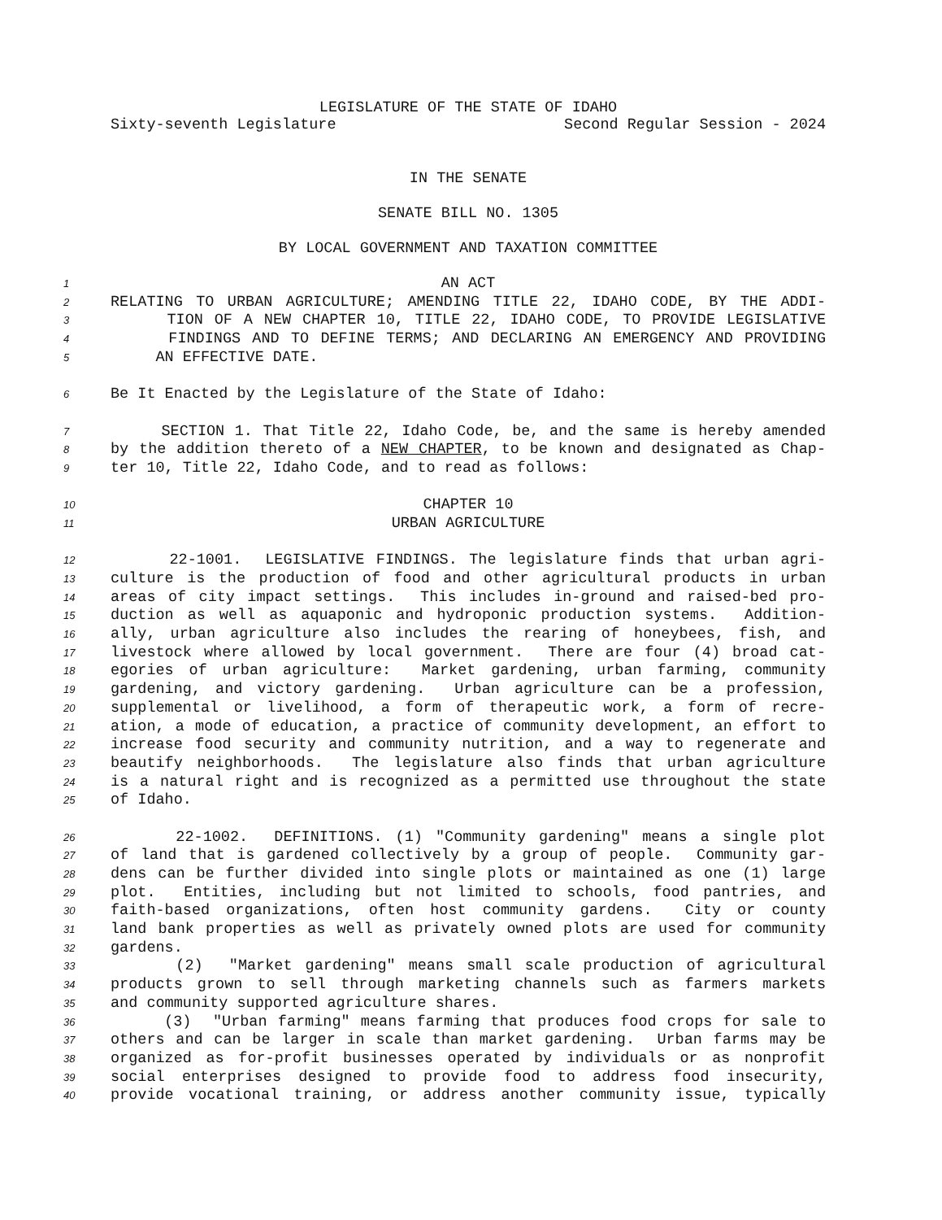LEGISLATURE OF THE STATE OF IDAHO
Sixty-seventh Legislature Second Regular Session - 2024
IN THE SENATE
SENATE BILL NO. 1305
BY LOCAL GOVERNMENT AND TAXATION COMMITTEE
1 AN ACT
2 RELATING TO URBAN AGRICULTURE; AMENDING TITLE 22, IDAHO CODE, BY THE ADDI-
3 TION OF A NEW CHAPTER 10, TITLE 22, IDAHO CODE, TO PROVIDE LEGISLATIVE
4 FINDINGS AND TO DEFINE TERMS; AND DECLARING AN EMERGENCY AND PROVIDING
5 AN EFFECTIVE DATE.
6 Be It Enacted by the Legislature of the State of Idaho:
7 SECTION 1. That Title 22, Idaho Code, be, and the same is hereby amended
8 by the addition thereto of a NEW CHAPTER, to be known and designated as Chap-
9 ter 10, Title 22, Idaho Code, and to read as follows:
10 CHAPTER 10
11 URBAN AGRICULTURE
12 22-1001. LEGISLATIVE FINDINGS. The legislature finds that urban agri-
13 culture is the production of food and other agricultural products in urban
14 areas of city impact settings. This includes in-ground and raised-bed pro-
15 duction as well as aquaponic and hydroponic production systems. Addition-
16 ally, urban agriculture also includes the rearing of honeybees, fish, and
17 livestock where allowed by local government. There are four (4) broad cat-
18 egories of urban agriculture: Market gardening, urban farming, community
19 gardening, and victory gardening. Urban agriculture can be a profession,
20 supplemental or livelihood, a form of therapeutic work, a form of recre-
21 ation, a mode of education, a practice of community development, an effort to
22 increase food security and community nutrition, and a way to regenerate and
23 beautify neighborhoods. The legislature also finds that urban agriculture
24 is a natural right and is recognized as a permitted use throughout the state
25 of Idaho.
26 22-1002. DEFINITIONS. (1) "Community gardening" means a single plot
27 of land that is gardened collectively by a group of people. Community gar-
28 dens can be further divided into single plots or maintained as one (1) large
29 plot. Entities, including but not limited to schools, food pantries, and
30 faith-based organizations, often host community gardens. City or county
31 land bank properties as well as privately owned plots are used for community
32 gardens.
33 (2) "Market gardening" means small scale production of agricultural
34 products grown to sell through marketing channels such as farmers markets
35 and community supported agriculture shares.
36 (3) "Urban farming" means farming that produces food crops for sale to
37 others and can be larger in scale than market gardening. Urban farms may be
38 organized as for-profit businesses operated by individuals or as nonprofit
39 social enterprises designed to provide food to address food insecurity,
40 provide vocational training, or address another community issue, typically